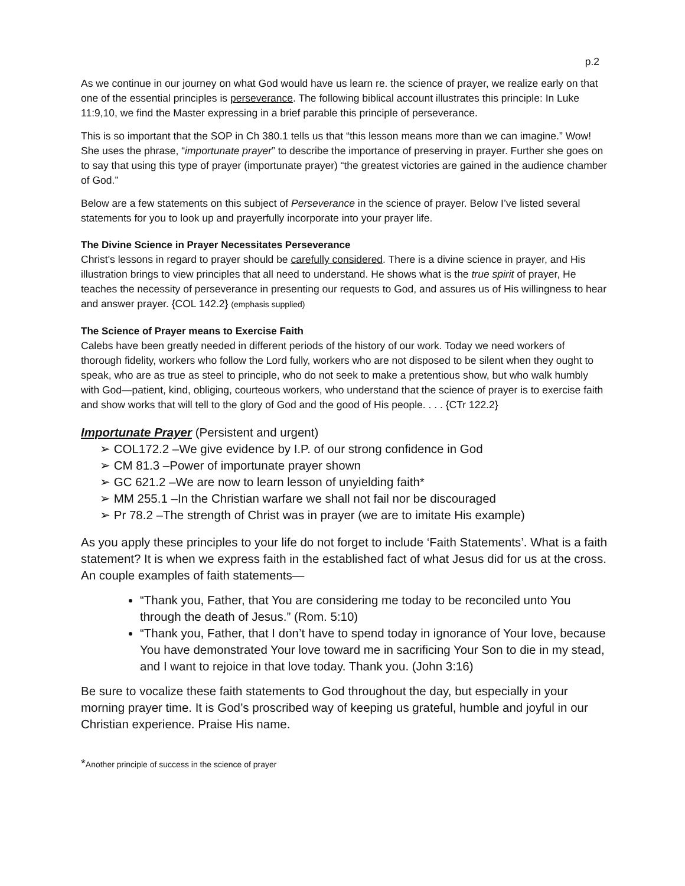p.2
As we continue in our journey on what God would have us learn re. the science of prayer, we realize early on that one of the essential principles is perseverance. The following biblical account illustrates this principle: In Luke 11:9,10, we find the Master expressing in a brief parable this principle of perseverance.
This is so important that the SOP in Ch 380.1 tells us that “this lesson means more than we can imagine.” Wow! She uses the phrase, “importunate prayer” to describe the importance of preserving in prayer. Further she goes on to say that using this type of prayer (importunate prayer) “the greatest victories are gained in the audience chamber of God.”
Below are a few statements on this subject of Perseverance in the science of prayer. Below I’ve listed several statements for you to look up and prayerfully incorporate into your prayer life.
The Divine Science in Prayer Necessitates Perseverance
Christ's lessons in regard to prayer should be carefully considered. There is a divine science in prayer, and His illustration brings to view principles that all need to understand. He shows what is the true spirit of prayer, He teaches the necessity of perseverance in presenting our requests to God, and assures us of His willingness to hear and answer prayer. {COL 142.2} (emphasis supplied)
The Science of Prayer means to Exercise Faith
Calebs have been greatly needed in different periods of the history of our work. Today we need workers of thorough fidelity, workers who follow the Lord fully, workers who are not disposed to be silent when they ought to speak, who are as true as steel to principle, who do not seek to make a pretentious show, but who walk humbly with God—patient, kind, obliging, courteous workers, who understand that the science of prayer is to exercise faith and show works that will tell to the glory of God and the good of His people. . . . {CTr 122.2}
Importunate Prayer (Persistent and urgent)
COL172.2 –We give evidence by I.P. of our strong confidence in God
CM 81.3 –Power of importunate prayer shown
GC 621.2 –We are now to learn lesson of unyielding faith*
MM 255.1 –In the Christian warfare we shall not fail nor be discouraged
Pr 78.2 –The strength of Christ was in prayer (we are to imitate His example)
As you apply these principles to your life do not forget to include ‘Faith Statements’. What is a faith statement? It is when we express faith in the established fact of what Jesus did for us at the cross. An couple examples of faith statements—
“Thank you, Father, that You are considering me today to be reconciled unto You through the death of Jesus.” (Rom. 5:10)
“Thank you, Father, that I don’t have to spend today in ignorance of Your love, because You have demonstrated Your love toward me in sacrificing Your Son to die in my stead, and I want to rejoice in that love today. Thank you. (John 3:16)
Be sure to vocalize these faith statements to God throughout the day, but especially in your morning prayer time. It is God’s proscribed way of keeping us grateful, humble and joyful in our Christian experience. Praise His name.
*Another principle of success in the science of prayer